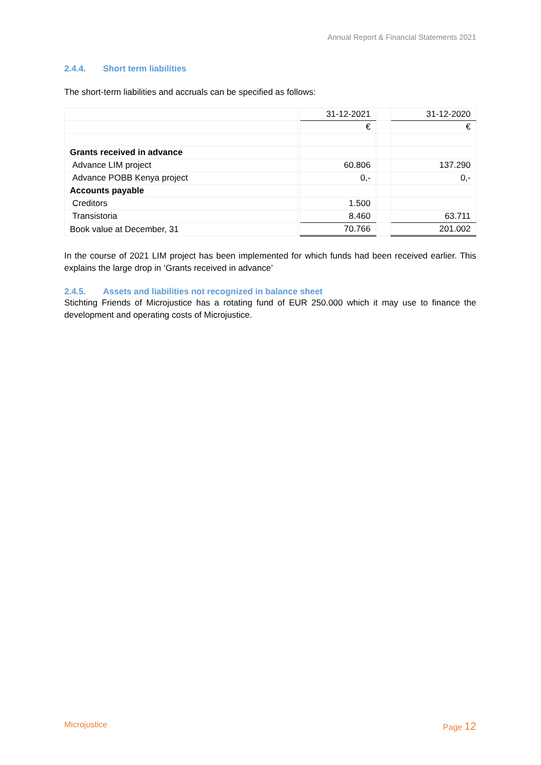Annual Report & Financial Statements 2021
2.4.4. Short term liabilities
The short-term liabilities and accruals can be specified as follows:
| | | 31-12-2021 | | 31-12-2020 |
| | | € | | € |
| Grants received in advance | | | | |
| Advance LIM project | | 60.806 | | 137.290 |
| Advance POBB Kenya project | | 0,- | | 0,- |
| Accounts payable | | | | |
| Creditors | | 1.500 | | |
| Transistoria | | 8.460 | | 63.711 |
| Book value at December, 31 | | 70.766 | | 201.002 |
In the course of 2021 LIM project has been implemented for which funds had been received earlier. This explains the large drop in ‘Grants received in advance’
2.4.5. Assets and liabilities not recognized in balance sheet
Stichting Friends of Microjustice has a rotating fund of EUR 250.000 which it may use to finance the development and operating costs of Microjustice.
Microjustice Page 12